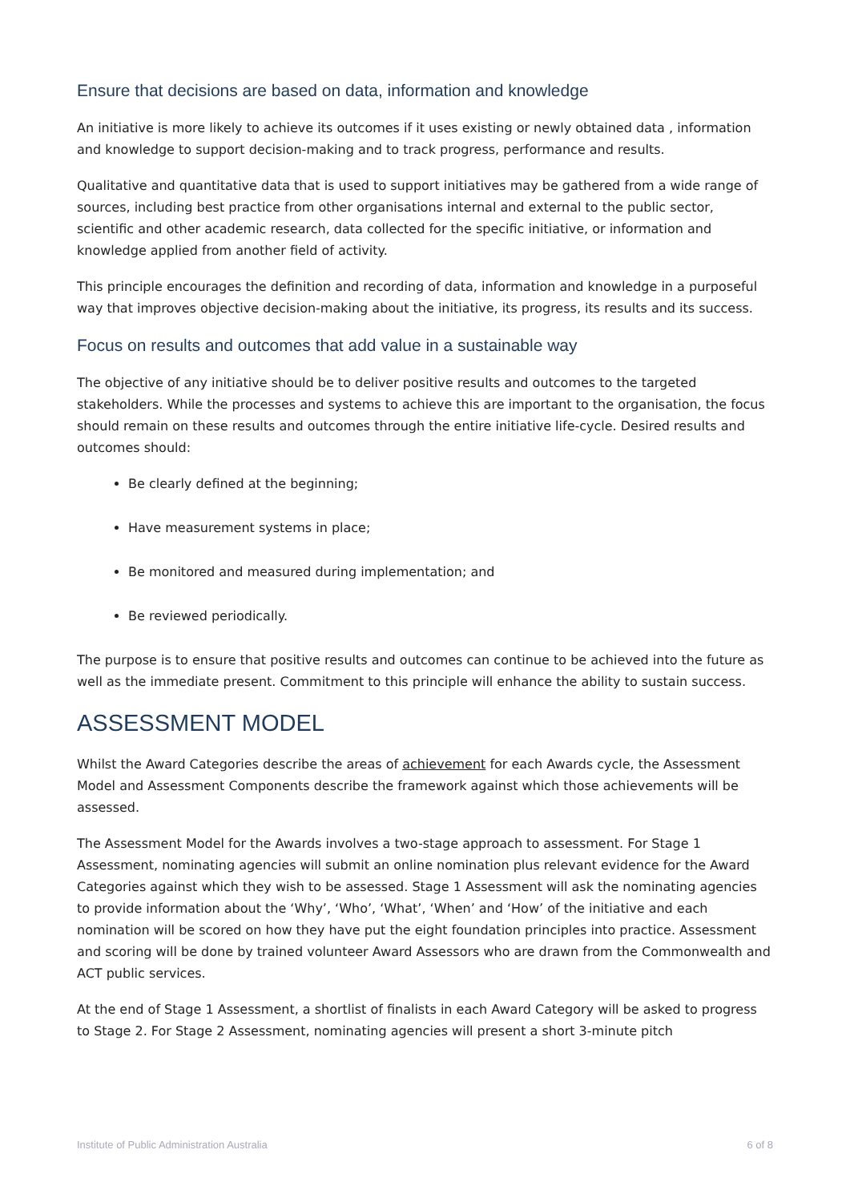Ensure that decisions are based on data, information and knowledge
An initiative is more likely to achieve its outcomes if it uses existing or newly obtained data , information and knowledge to support decision-making and to track progress, performance and results.
Qualitative and quantitative data that is used to support initiatives may be gathered from a wide range of sources, including best practice from other organisations internal and external to the public sector, scientific and other academic research, data collected for the specific initiative, or information and knowledge applied from another field of activity.
This principle encourages the definition and recording of data, information and knowledge in a purposeful way that improves objective decision-making about the initiative, its progress, its results and its success.
Focus on results and outcomes that add value in a sustainable way
The objective of any initiative should be to deliver positive results and outcomes to the targeted stakeholders. While the processes and systems to achieve this are important to the organisation, the focus should remain on these results and outcomes through the entire initiative life-cycle. Desired results and outcomes should:
Be clearly defined at the beginning;
Have measurement systems in place;
Be monitored and measured during implementation; and
Be reviewed periodically.
The purpose is to ensure that positive results and outcomes can continue to be achieved into the future as well as the immediate present. Commitment to this principle will enhance the ability to sustain success.
ASSESSMENT MODEL
Whilst the Award Categories describe the areas of achievement for each Awards cycle, the Assessment Model and Assessment Components describe the framework against which those achievements will be assessed.
The Assessment Model for the Awards involves a two-stage approach to assessment. For Stage 1 Assessment, nominating agencies will submit an online nomination plus relevant evidence for the Award Categories against which they wish to be assessed. Stage 1 Assessment will ask the nominating agencies to provide information about the ‘Why’, ‘Who’, ‘What’, ‘When’ and ‘How’ of the initiative and each nomination will be scored on how they have put the eight foundation principles into practice. Assessment and scoring will be done by trained volunteer Award Assessors who are drawn from the Commonwealth and ACT public services.
At the end of Stage 1 Assessment, a shortlist of finalists in each Award Category will be asked to progress to Stage 2. For Stage 2 Assessment, nominating agencies will present a short 3-minute pitch
Institute of Public Administration Australia 6 of 8